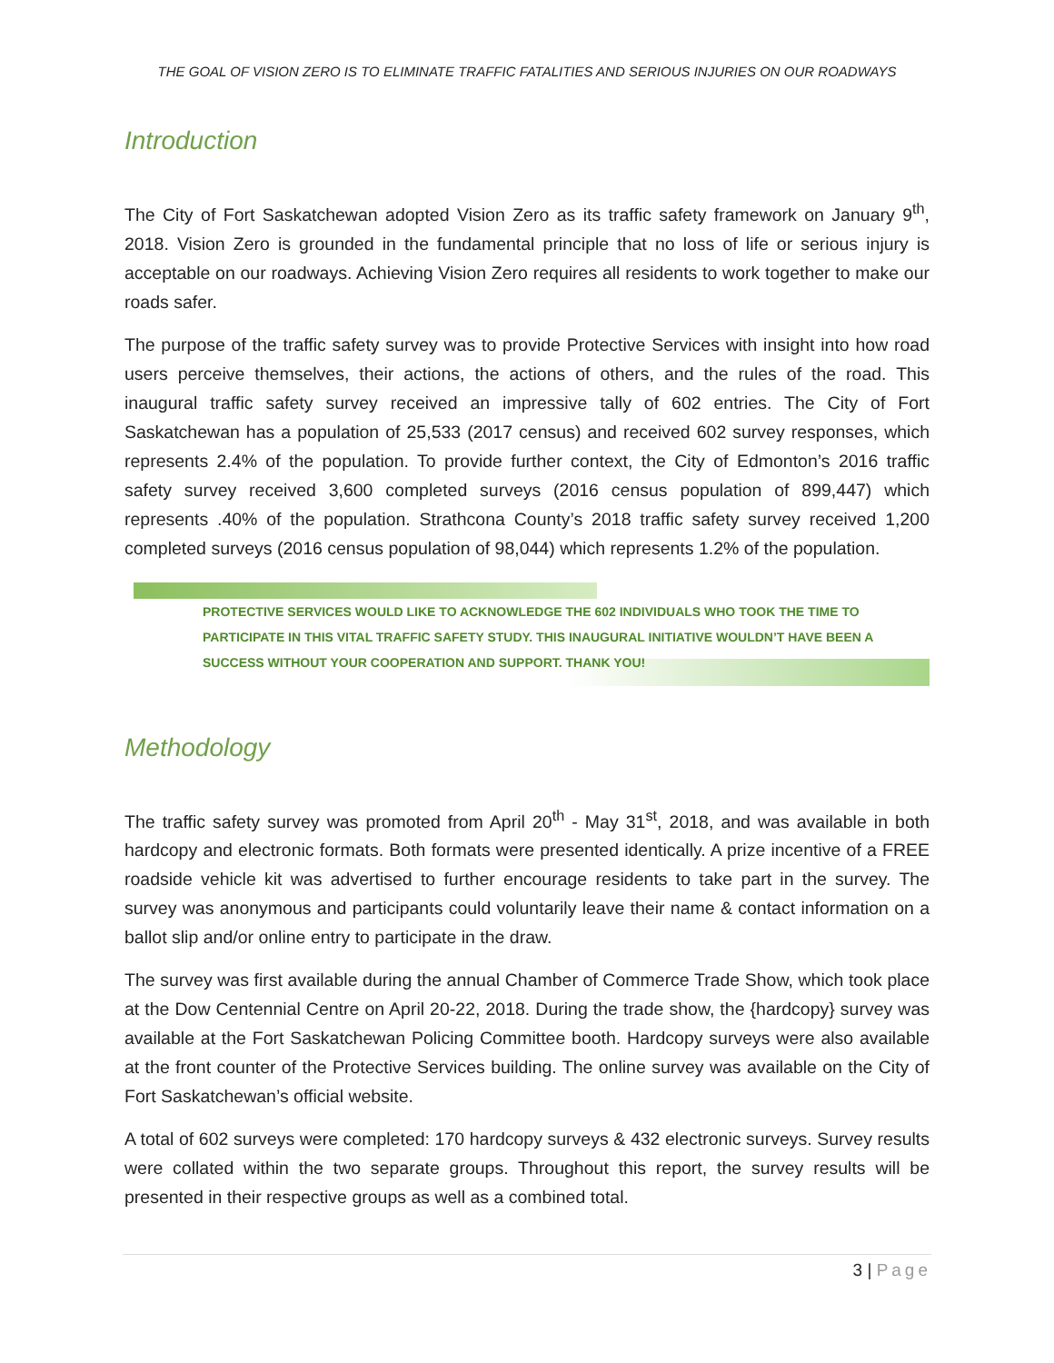THE GOAL OF VISION ZERO IS TO ELIMINATE TRAFFIC FATALITIES AND SERIOUS INJURIES ON OUR ROADWAYS
Introduction
The City of Fort Saskatchewan adopted Vision Zero as its traffic safety framework on January 9<sup>th</sup>, 2018. Vision Zero is grounded in the fundamental principle that no loss of life or serious injury is acceptable on our roadways. Achieving Vision Zero requires all residents to work together to make our roads safer.
The purpose of the traffic safety survey was to provide Protective Services with insight into how road users perceive themselves, their actions, the actions of others, and the rules of the road. This inaugural traffic safety survey received an impressive tally of 602 entries. The City of Fort Saskatchewan has a population of 25,533 (2017 census) and received 602 survey responses, which represents 2.4% of the population. To provide further context, the City of Edmonton’s 2016 traffic safety survey received 3,600 completed surveys (2016 census population of 899,447) which represents .40% of the population. Strathcona County’s 2018 traffic safety survey received 1,200 completed surveys (2016 census population of 98,044) which represents 1.2% of the population.
PROTECTIVE SERVICES WOULD LIKE TO ACKNOWLEDGE THE 602 INDIVIDUALS WHO TOOK THE TIME TO PARTICIPATE IN THIS VITAL TRAFFIC SAFETY STUDY. THIS INAUGURAL INITIATIVE WOULDN’T HAVE BEEN A SUCCESS WITHOUT YOUR COOPERATION AND SUPPORT. THANK YOU!
Methodology
The traffic safety survey was promoted from April 20<sup>th</sup> - May 31<sup>st</sup>, 2018, and was available in both hardcopy and electronic formats. Both formats were presented identically. A prize incentive of a FREE roadside vehicle kit was advertised to further encourage residents to take part in the survey. The survey was anonymous and participants could voluntarily leave their name & contact information on a ballot slip and/or online entry to participate in the draw.
The survey was first available during the annual Chamber of Commerce Trade Show, which took place at the Dow Centennial Centre on April 20-22, 2018. During the trade show, the {hardcopy} survey was available at the Fort Saskatchewan Policing Committee booth. Hardcopy surveys were also available at the front counter of the Protective Services building. The online survey was available on the City of Fort Saskatchewan’s official website.
A total of 602 surveys were completed: 170 hardcopy surveys & 432 electronic surveys. Survey results were collated within the two separate groups. Throughout this report, the survey results will be presented in their respective groups as well as a combined total.
3 | Page